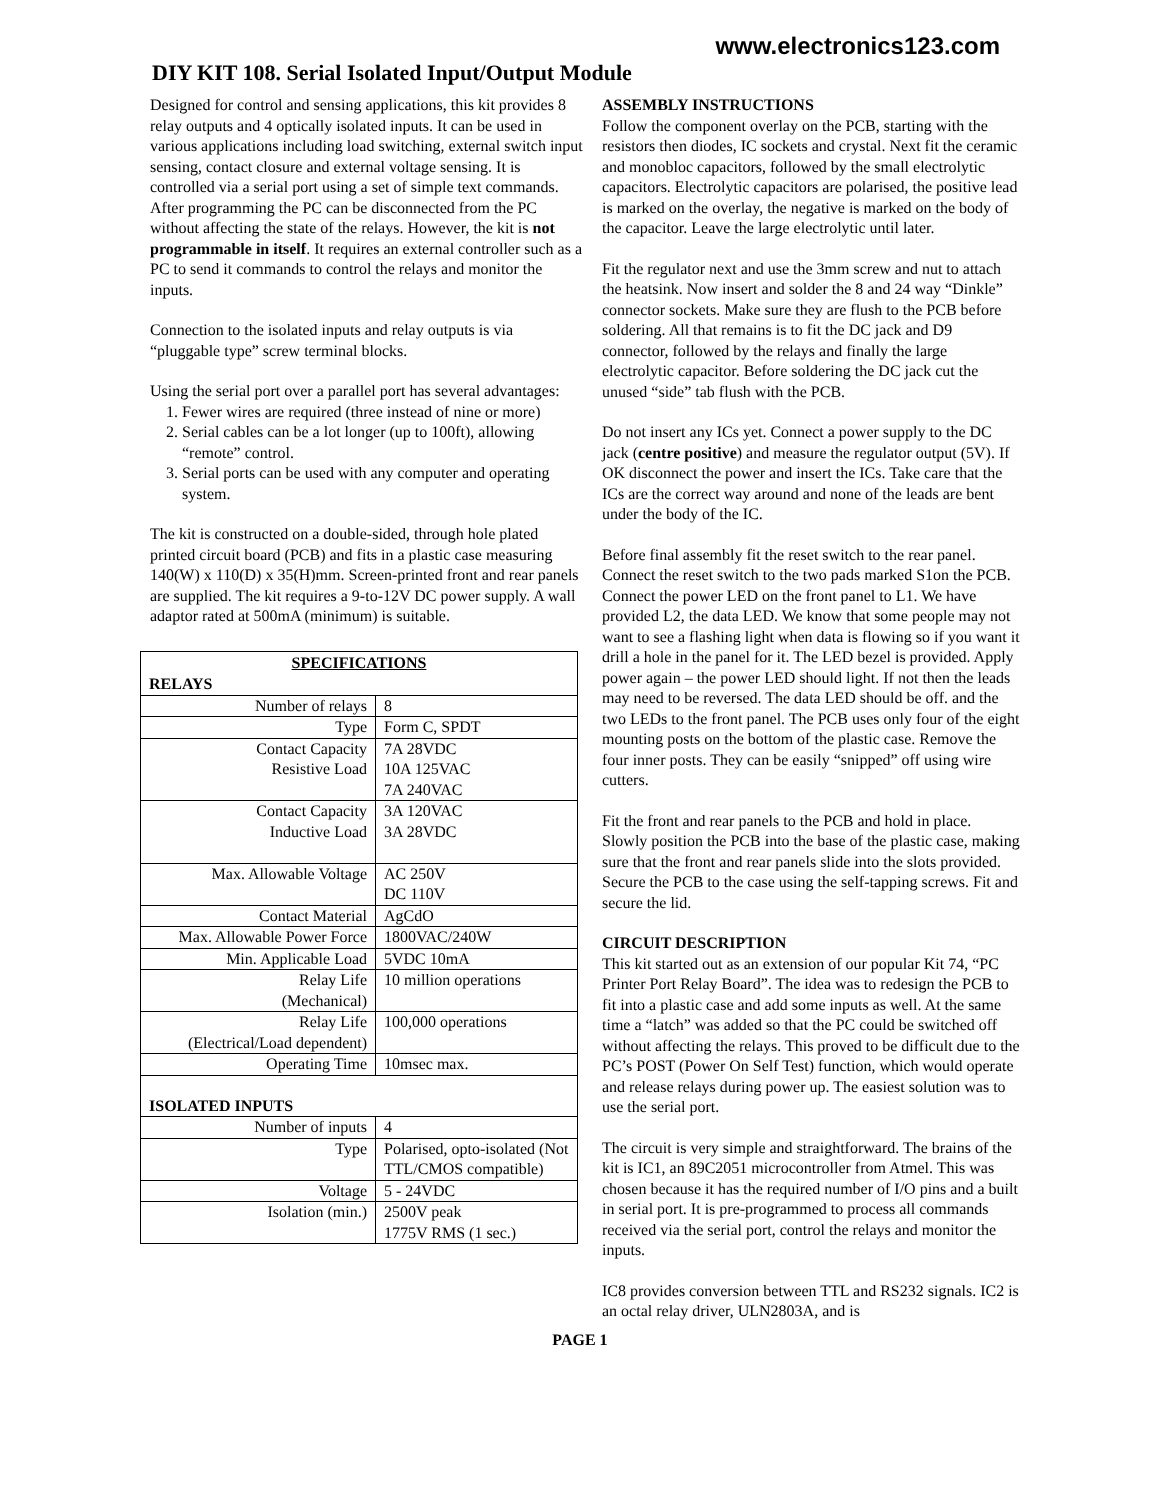www.electronics123.com
DIY KIT 108. Serial Isolated Input/Output Module
Designed for control and sensing applications, this kit provides 8 relay outputs and 4 optically isolated inputs. It can be used in various applications including load switching, external switch input sensing, contact closure and external voltage sensing. It is controlled via a serial port using a set of simple text commands. After programming the PC can be disconnected from the PC without affecting the state of the relays. However, the kit is not programmable in itself. It requires an external controller such as a PC to send it commands to control the relays and monitor the inputs.
Connection to the isolated inputs and relay outputs is via “pluggable type” screw terminal blocks.
Using the serial port over a parallel port has several advantages:
1. Fewer wires are required (three instead of nine or more)
2. Serial cables can be a lot longer (up to 100ft), allowing “remote” control.
3. Serial ports can be used with any computer and operating system.
The kit is constructed on a double-sided, through hole plated printed circuit board (PCB) and fits in a plastic case measuring 140(W) x 110(D) x 35(H)mm. Screen-printed front and rear panels are supplied. The kit requires a 9-to-12V DC power supply. A wall adaptor rated at 500mA (minimum) is suitable.
| SPECIFICATIONS | |
| --- | --- |
| RELAYS | |
| Number of relays | 8 |
| Type | Form C, SPDT |
| Contact Capacity Resistive Load | 7A 28VDC 10A 125VAC 7A 240VAC |
| Contact Capacity Inductive Load | 3A 120VAC 3A 28VDC |
| Max. Allowable Voltage | AC 250V DC 110V |
| Contact Material | AgCdO |
| Max. Allowable Power Force | 1800VAC/240W |
| Min. Applicable Load | 5VDC 10mA |
| Relay Life (Mechanical) | 10 million operations |
| Relay Life (Electrical/Load dependent) | 100,000 operations |
| Operating Time | 10msec max. |
| ISOLATED INPUTS | |
| Number of inputs | 4 |
| Type | Polarised, opto-isolated (Not TTL/CMOS compatible) |
| Voltage | 5 - 24VDC |
| Isolation (min.) | 2500V peak 1775V RMS (1 sec.) |
ASSEMBLY INSTRUCTIONS
Follow the component overlay on the PCB, starting with the resistors then diodes, IC sockets and crystal. Next fit the ceramic and monobloc capacitors, followed by the small electrolytic capacitors. Electrolytic capacitors are polarised, the positive lead is marked on the overlay, the negative is marked on the body of the capacitor. Leave the large electrolytic until later.
Fit the regulator next and use the 3mm screw and nut to attach the heatsink. Now insert and solder the 8 and 24 way “Dinkle” connector sockets. Make sure they are flush to the PCB before soldering. All that remains is to fit the DC jack and D9 connector, followed by the relays and finally the large electrolytic capacitor. Before soldering the DC jack cut the unused “side” tab flush with the PCB.
Do not insert any ICs yet. Connect a power supply to the DC jack (centre positive) and measure the regulator output (5V). If OK disconnect the power and insert the ICs. Take care that the ICs are the correct way around and none of the leads are bent under the body of the IC.
Before final assembly fit the reset switch to the rear panel. Connect the reset switch to the two pads marked S1on the PCB. Connect the power LED on the front panel to L1. We have provided L2, the data LED. We know that some people may not want to see a flashing light when data is flowing so if you want it drill a hole in the panel for it. The LED bezel is provided. Apply power again – the power LED should light. If not then the leads may need to be reversed. The data LED should be off. and the two LEDs to the front panel. The PCB uses only four of the eight mounting posts on the bottom of the plastic case. Remove the four inner posts. They can be easily “snipped” off using wire cutters.
Fit the front and rear panels to the PCB and hold in place. Slowly position the PCB into the base of the plastic case, making sure that the front and rear panels slide into the slots provided. Secure the PCB to the case using the self-tapping screws. Fit and secure the lid.
CIRCUIT DESCRIPTION
This kit started out as an extension of our popular Kit 74, “PC Printer Port Relay Board”. The idea was to redesign the PCB to fit into a plastic case and add some inputs as well. At the same time a “latch” was added so that the PC could be switched off without affecting the relays. This proved to be difficult due to the PC’s POST (Power On Self Test) function, which would operate and release relays during power up. The easiest solution was to use the serial port.
The circuit is very simple and straightforward. The brains of the kit is IC1, an 89C2051 microcontroller from Atmel. This was chosen because it has the required number of I/O pins and a built in serial port. It is pre-programmed to process all commands received via the serial port, control the relays and monitor the inputs.
IC8 provides conversion between TTL and RS232 signals. IC2 is an octal relay driver, ULN2803A, and is
PAGE 1